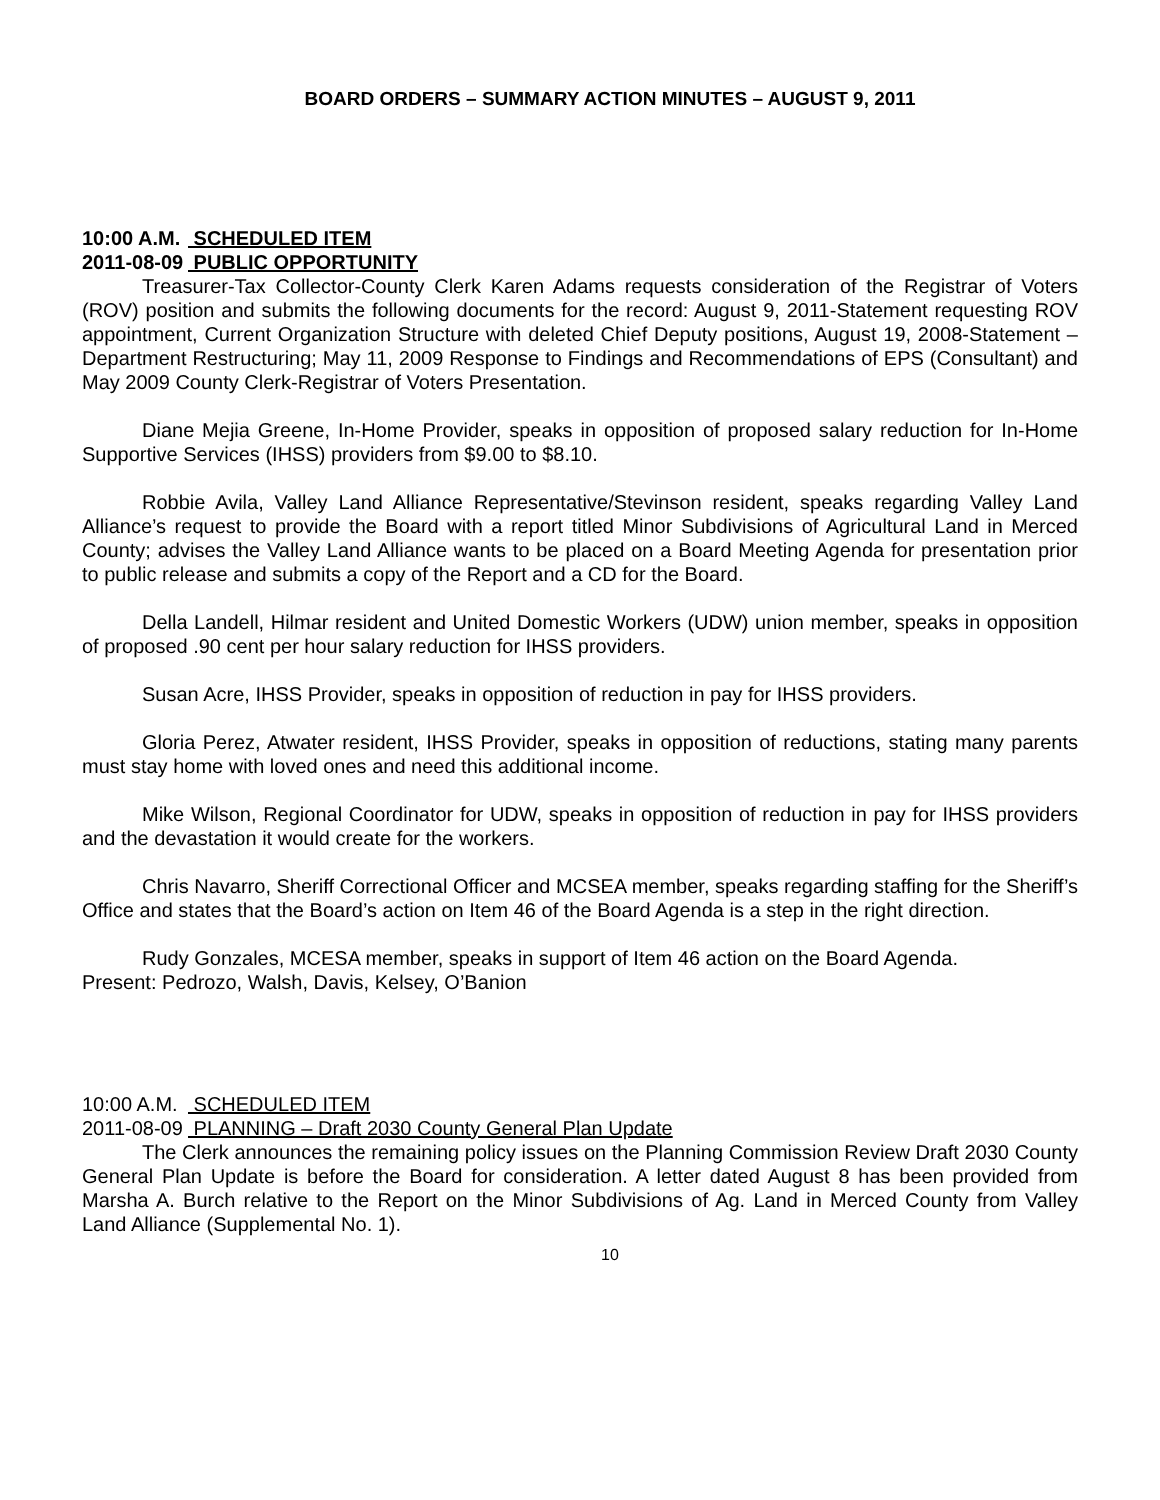BOARD ORDERS – SUMMARY ACTION MINUTES – AUGUST 9, 2011
10:00 A.M. SCHEDULED ITEM
2011-08-09 PUBLIC OPPORTUNITY
Treasurer-Tax Collector-County Clerk Karen Adams requests consideration of the Registrar of Voters (ROV) position and submits the following documents for the record: August 9, 2011-Statement requesting ROV appointment, Current Organization Structure with deleted Chief Deputy positions, August 19, 2008-Statement – Department Restructuring; May 11, 2009 Response to Findings and Recommendations of EPS (Consultant) and May 2009 County Clerk-Registrar of Voters Presentation.
Diane Mejia Greene, In-Home Provider, speaks in opposition of proposed salary reduction for In-Home Supportive Services (IHSS) providers from $9.00 to $8.10.
Robbie Avila, Valley Land Alliance Representative/Stevinson resident, speaks regarding Valley Land Alliance’s request to provide the Board with a report titled Minor Subdivisions of Agricultural Land in Merced County; advises the Valley Land Alliance wants to be placed on a Board Meeting Agenda for presentation prior to public release and submits a copy of the Report and a CD for the Board.
Della Landell, Hilmar resident and United Domestic Workers (UDW) union member, speaks in opposition of proposed .90 cent per hour salary reduction for IHSS providers.
Susan Acre, IHSS Provider, speaks in opposition of reduction in pay for IHSS providers.
Gloria Perez, Atwater resident, IHSS Provider, speaks in opposition of reductions, stating many parents must stay home with loved ones and need this additional income.
Mike Wilson, Regional Coordinator for UDW, speaks in opposition of reduction in pay for IHSS providers and the devastation it would create for the workers.
Chris Navarro, Sheriff Correctional Officer and MCSEA member, speaks regarding staffing for the Sheriff’s Office and states that the Board’s action on Item 46 of the Board Agenda is a step in the right direction.
Rudy Gonzales, MCESA member, speaks in support of Item 46 action on the Board Agenda.
Present: Pedrozo, Walsh, Davis, Kelsey, O’Banion
10:00 A.M. SCHEDULED ITEM
2011-08-09 PLANNING – Draft 2030 County General Plan Update
The Clerk announces the remaining policy issues on the Planning Commission Review Draft 2030 County General Plan Update is before the Board for consideration. A letter dated August 8 has been provided from Marsha A. Burch relative to the Report on the Minor Subdivisions of Ag. Land in Merced County from Valley Land Alliance (Supplemental No. 1).
10